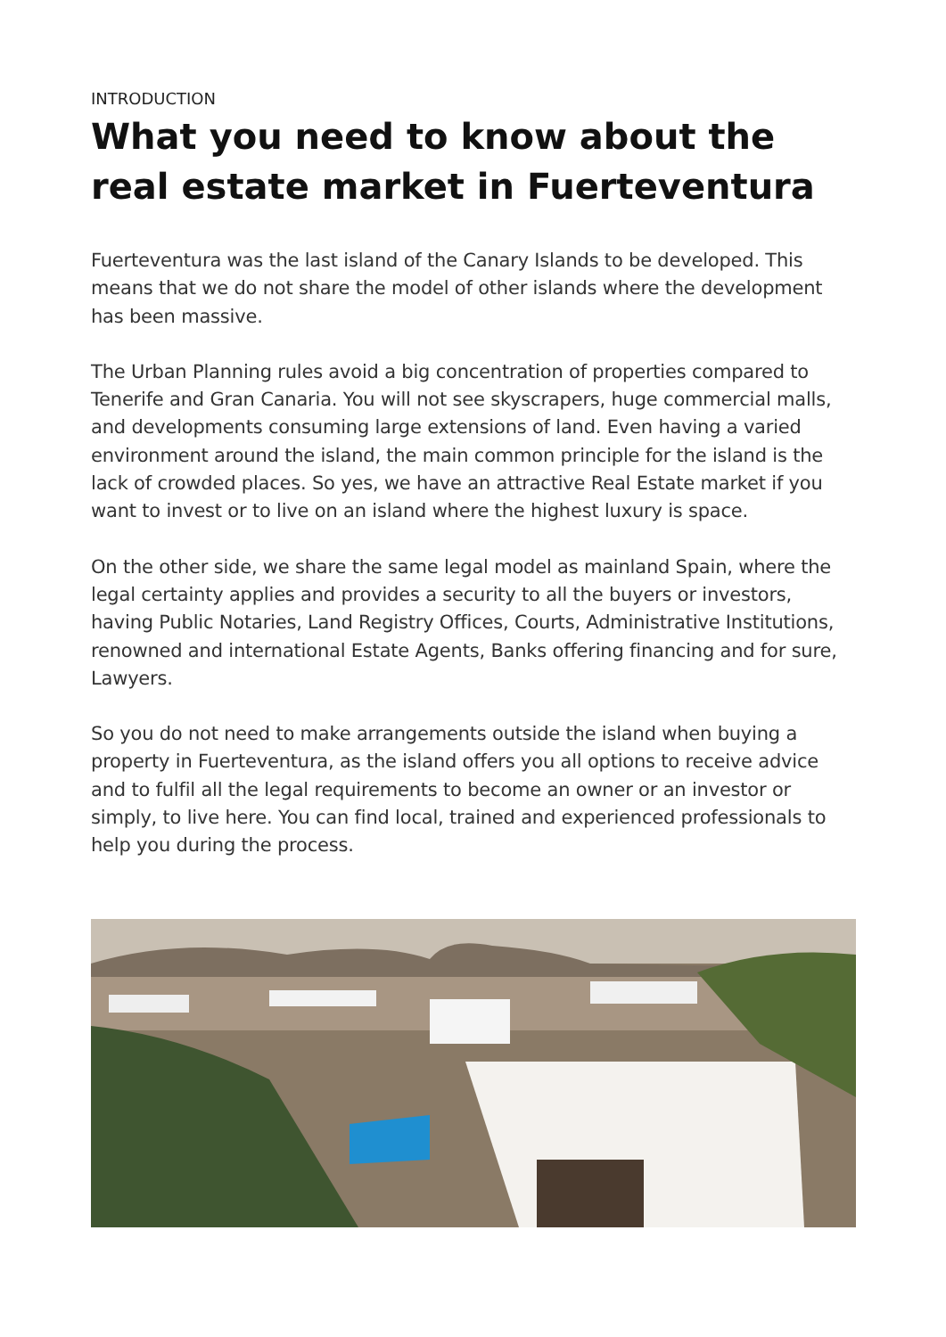INTRODUCTION
What you need to know about the real estate market in Fuerteventura
Fuerteventura was the last island of the Canary Islands to be developed. This means that we do not share the model of other islands where the development has been massive.
The Urban Planning rules avoid a big concentration of properties compared to Tenerife and Gran Canaria. You will not see skyscrapers, huge commercial malls, and developments consuming large extensions of land. Even having a varied environment around the island, the main common principle for the island is the lack of crowded places. So yes, we have an attractive Real Estate market if you want to invest or to live on an island where the highest luxury is space.
On the other side, we share the same legal model as mainland Spain, where the legal certainty applies and provides a security to all the buyers or investors, having Public Notaries, Land Registry Offices, Courts, Administrative Institutions, renowned and international Estate Agents, Banks offering financing and for sure, Lawyers.
So you do not need to make arrangements outside the island when buying a property in Fuerteventura, as the island offers you all options to receive advice and to fulfil all the legal requirements to become an owner or an investor or simply, to live here. You can find local, trained and experienced professionals to help you during the process.